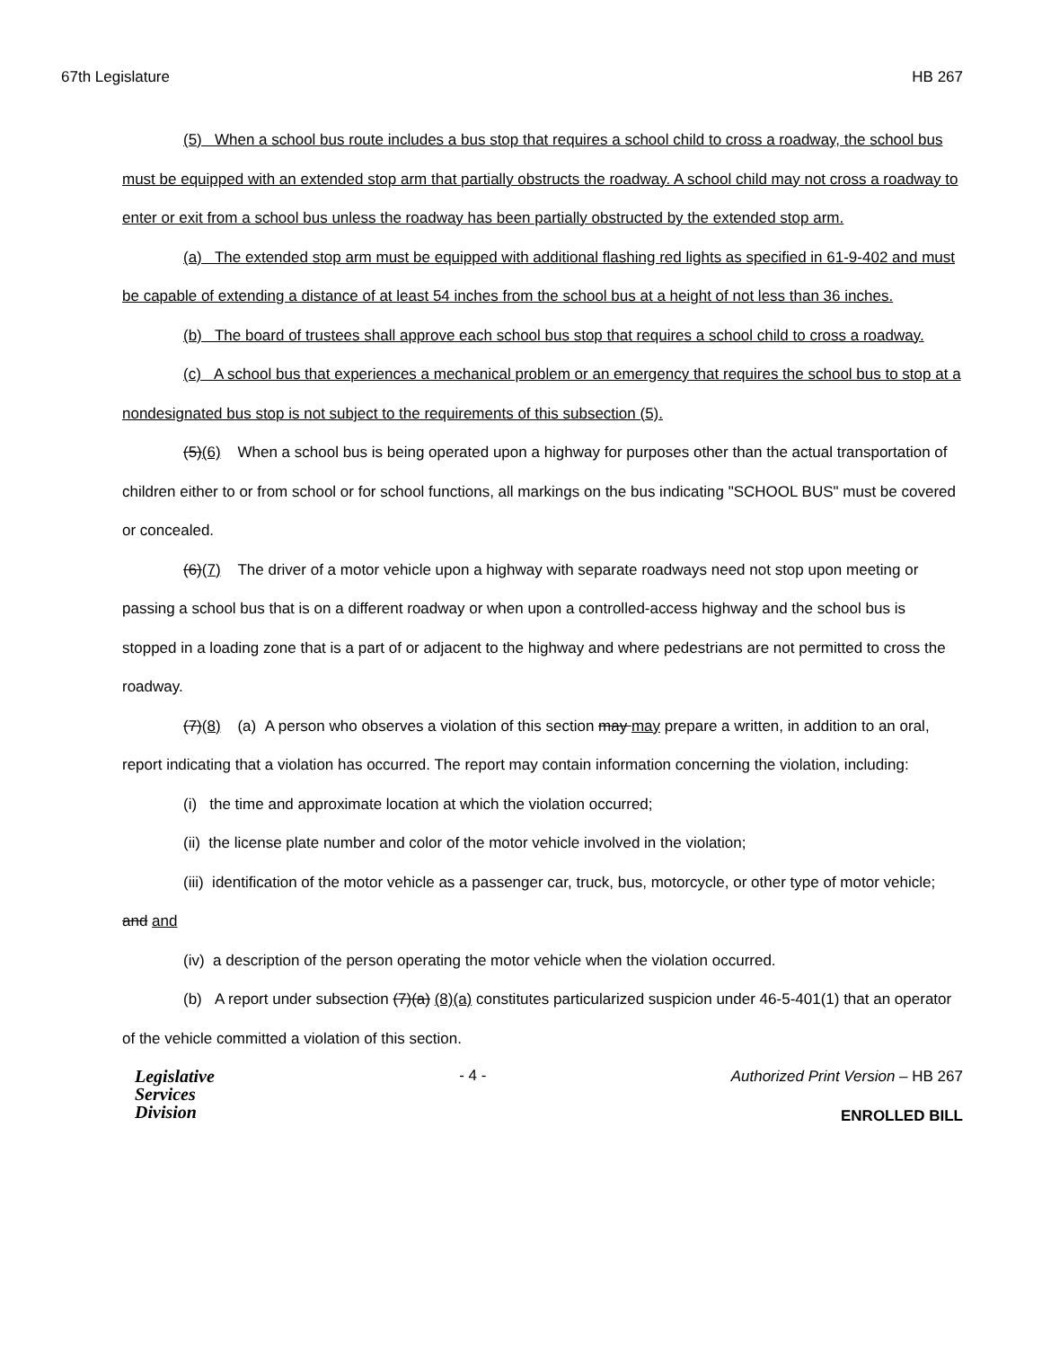67th Legislature HB 267
(5) When a school bus route includes a bus stop that requires a school child to cross a roadway, the school bus must be equipped with an extended stop arm that partially obstructs the roadway. A school child may not cross a roadway to enter or exit from a school bus unless the roadway has been partially obstructed by the extended stop arm.
(a) The extended stop arm must be equipped with additional flashing red lights as specified in 61-9-402 and must be capable of extending a distance of at least 54 inches from the school bus at a height of not less than 36 inches.
(b) The board of trustees shall approve each school bus stop that requires a school child to cross a roadway.
(c) A school bus that experiences a mechanical problem or an emergency that requires the school bus to stop at a nondesignated bus stop is not subject to the requirements of this subsection (5).
(5)(6) When a school bus is being operated upon a highway for purposes other than the actual transportation of children either to or from school or for school functions, all markings on the bus indicating "SCHOOL BUS" must be covered or concealed.
(6)(7) The driver of a motor vehicle upon a highway with separate roadways need not stop upon meeting or passing a school bus that is on a different roadway or when upon a controlled-access highway and the school bus is stopped in a loading zone that is a part of or adjacent to the highway and where pedestrians are not permitted to cross the roadway.
(7)(8) (a) A person who observes a violation of this section may may prepare a written, in addition to an oral, report indicating that a violation has occurred. The report may contain information concerning the violation, including:
(i) the time and approximate location at which the violation occurred;
(ii) the license plate number and color of the motor vehicle involved in the violation;
(iii) identification of the motor vehicle as a passenger car, truck, bus, motorcycle, or other type of motor vehicle; and and
(iv) a description of the person operating the motor vehicle when the violation occurred.
(b) A report under subsection (7)(a) (8)(a) constitutes particularized suspicion under 46-5-401(1) that an operator of the vehicle committed a violation of this section.
Legislative
Services
Division
- 4 -
Authorized Print Version – HB 267
ENROLLED BILL